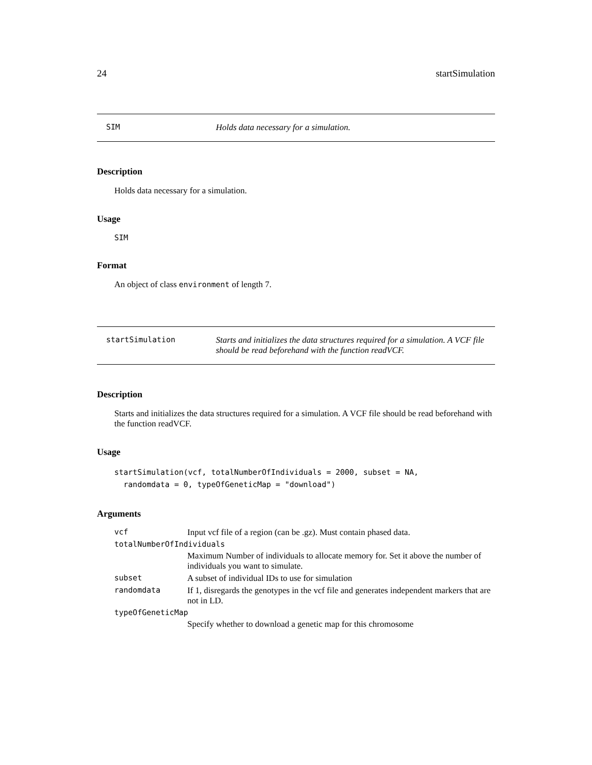24 startSimulation
SIM Holds data necessary for a simulation.
Description
Holds data necessary for a simulation.
Usage
SIM
Format
An object of class environment of length 7.
startSimulation Starts and initializes the data structures required for a simulation. A VCF file should be read beforehand with the function readVCF.
Description
Starts and initializes the data structures required for a simulation. A VCF file should be read beforehand with the function readVCF.
Usage
startSimulation(vcf, totalNumberOfIndividuals = 2000, subset = NA,
  randomdata = 0, typeOfGeneticMap = "download")
Arguments
| vcf | Input vcf file of a region (can be .gz). Must contain phased data. |
| totalNumberOfIndividuals | |
| | Maximum Number of individuals to allocate memory for. Set it above the number of individuals you want to simulate. |
| subset | A subset of individual IDs to use for simulation |
| randomdata | If 1, disregards the genotypes in the vcf file and generates independent markers that are not in LD. |
| typeOfGeneticMap | |
| | Specify whether to download a genetic map for this chromosome |